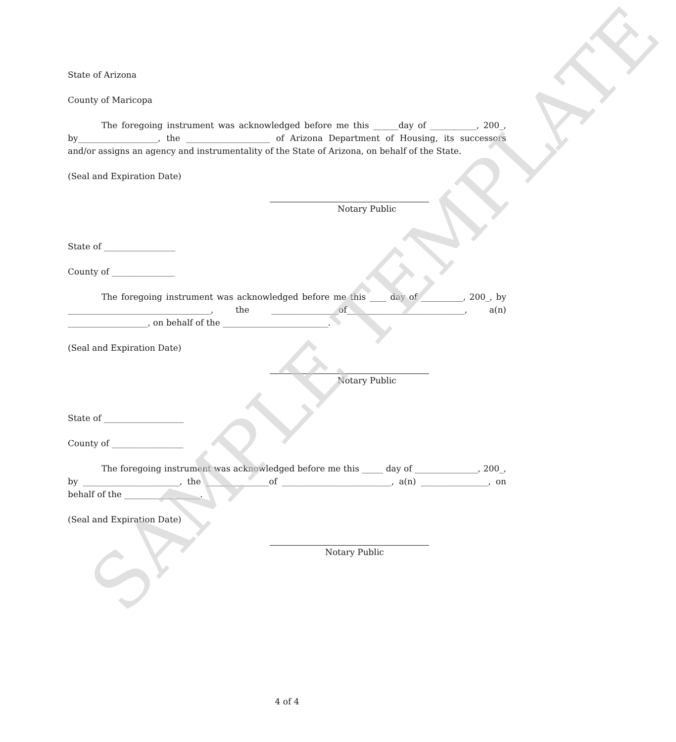State of Arizona
County of Maricopa
The foregoing instrument was acknowledged before me this ______day of ___________, 200_, by___________________, the ____________________ of Arizona Department of Housing, its successors and/or assigns an agency and instrumentality of the State of Arizona, on behalf of the State.
(Seal and Expiration Date)
Notary Public
State of _________________
County of _______________
The foregoing instrument was acknowledged before me this ____ day of __________, 200_, by __________________________________, the ________________of____________________________, a(n) ___________________, on behalf of the _________________________.
(Seal and Expiration Date)
Notary Public
State of ___________________
County of _________________
The foregoing instrument was acknowledged before me this _____ day of _______________, 200_, by _______________________, the _______________of __________________________, a(n) ________________, on behalf of the __________________.
(Seal and Expiration Date)
Notary Public
4 of 4
SAMPLE TEMPLATE